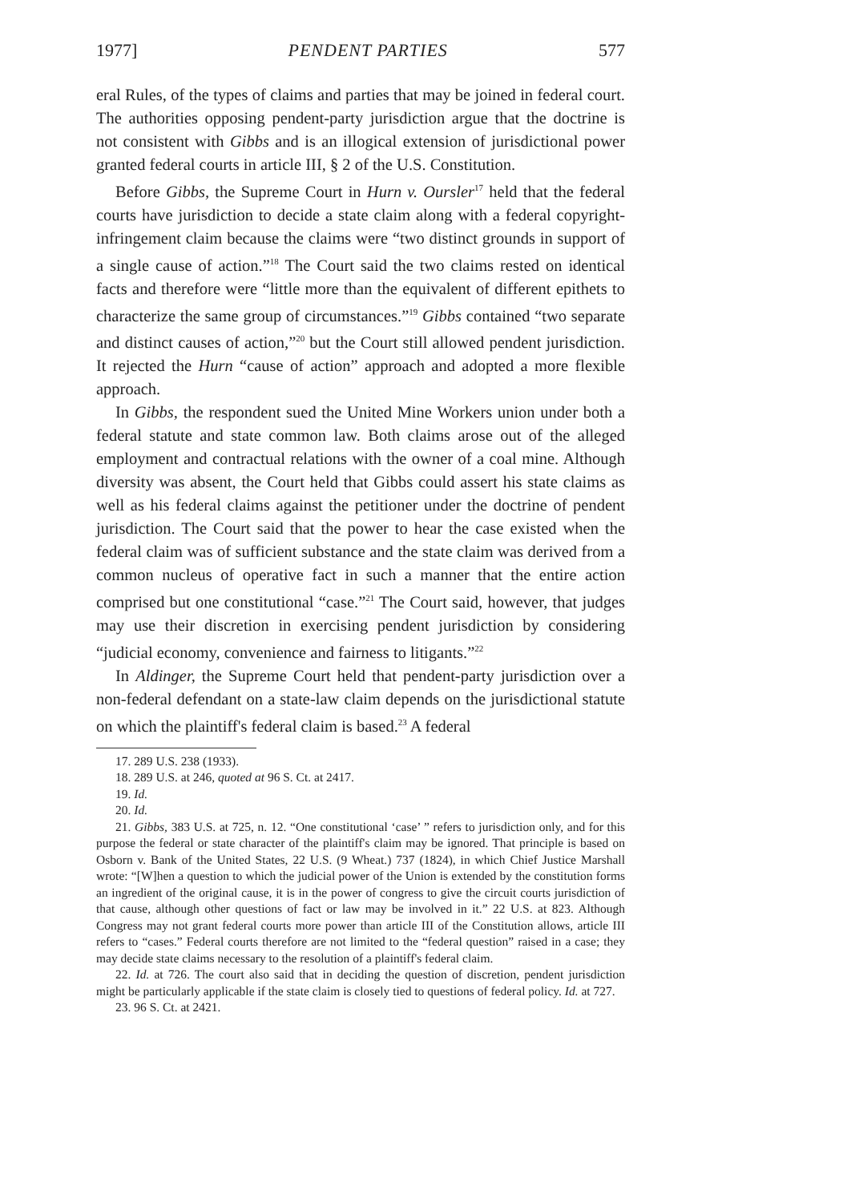1977] PENDENT PARTIES 577
eral Rules, of the types of claims and parties that may be joined in federal court. The authorities opposing pendent-party jurisdiction argue that the doctrine is not consistent with Gibbs and is an illogical extension of jurisdictional power granted federal courts in article III, § 2 of the U.S. Constitution.
Before Gibbs, the Supreme Court in Hurn v. Oursler<sup>17</sup> held that the federal courts have jurisdiction to decide a state claim along with a federal copyright-infringement claim because the claims were “two distinct grounds in support of a single cause of action.”<sup>18</sup> The Court said the two claims rested on identical facts and therefore were “little more than the equivalent of different epithets to characterize the same group of circumstances.”<sup>19</sup> Gibbs contained “two separate and distinct causes of action,”<sup>20</sup> but the Court still allowed pendent jurisdiction. It rejected the Hurn “cause of action” approach and adopted a more flexible approach.
In Gibbs, the respondent sued the United Mine Workers union under both a federal statute and state common law. Both claims arose out of the alleged employment and contractual relations with the owner of a coal mine. Although diversity was absent, the Court held that Gibbs could assert his state claims as well as his federal claims against the petitioner under the doctrine of pendent jurisdiction. The Court said that the power to hear the case existed when the federal claim was of sufficient substance and the state claim was derived from a common nucleus of operative fact in such a manner that the entire action comprised but one constitutional “case.”<sup>21</sup> The Court said, however, that judges may use their discretion in exercising pendent jurisdiction by considering “judicial economy, convenience and fairness to litigants.”<sup>22</sup>
In Aldinger, the Supreme Court held that pendent-party jurisdiction over a non-federal defendant on a state-law claim depends on the jurisdictional statute on which the plaintiff's federal claim is based.<sup>23</sup> A federal
17. 289 U.S. 238 (1933).
18. 289 U.S. at 246, quoted at 96 S. Ct. at 2417.
19. Id.
20. Id.
21. Gibbs, 383 U.S. at 725, n. 12. “One constitutional ‘case’ ” refers to jurisdiction only, and for this purpose the federal or state character of the plaintiff's claim may be ignored. That principle is based on Osborn v. Bank of the United States, 22 U.S. (9 Wheat.) 737 (1824), in which Chief Justice Marshall wrote: “[W]hen a question to which the judicial power of the Union is extended by the constitution forms an ingredient of the original cause, it is in the power of congress to give the circuit courts jurisdiction of that cause, although other questions of fact or law may be involved in it.” 22 U.S. at 823. Although Congress may not grant federal courts more power than article III of the Constitution allows, article III refers to “cases.” Federal courts therefore are not limited to the “federal question” raised in a case; they may decide state claims necessary to the resolution of a plaintiff's federal claim.
22. Id. at 726. The court also said that in deciding the question of discretion, pendent jurisdiction might be particularly applicable if the state claim is closely tied to questions of federal policy. Id. at 727.
23. 96 S. Ct. at 2421.